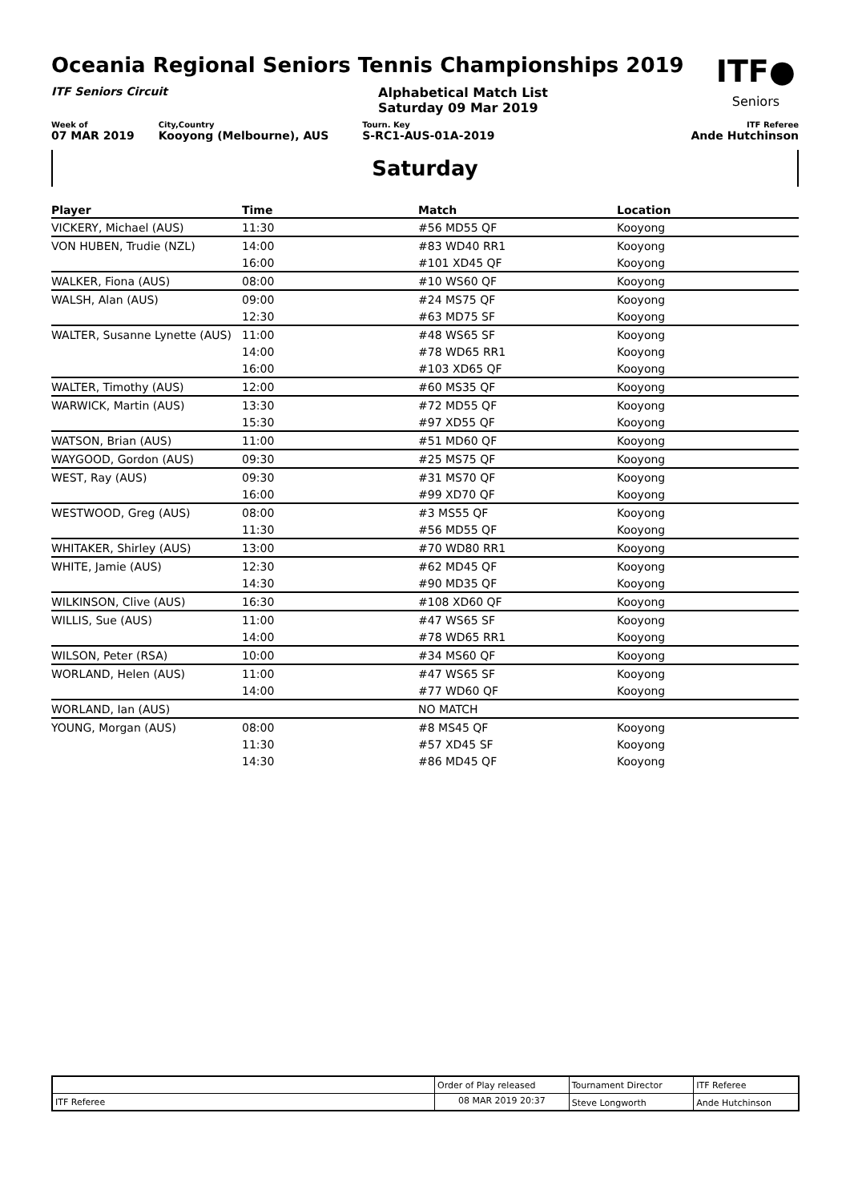Oceania Regional Seniors Tennis Championships 2019
ITF●
Seniors
ITF Seniors Circuit Alphabetical Match List
Saturday 09 Mar 2019
Week of
07 MAR 2019
City,Country
Kooyong (Melbourne), AUS
Tourn. Key
S-RC1-AUS-01A-2019
ITF Referee
Ande Hutchinson
Saturday
| Player | Time | Match | Location |
| --- | --- | --- | --- |
| VICKERY, Michael (AUS) | 11:30 | #56 MD55 QF | Kooyong |
| VON HUBEN, Trudie (NZL) | 14:00 | #83 WD40 RR1 | Kooyong |
| | 16:00 | #101 XD45 QF | Kooyong |
| WALKER, Fiona (AUS) | 08:00 | #10 WS60 QF | Kooyong |
| WALSH, Alan (AUS) | 09:00 | #24 MS75 QF | Kooyong |
| | 12:30 | #63 MD75 SF | Kooyong |
| WALTER, Susanne Lynette (AUS) | 11:00 | #48 WS65 SF | Kooyong |
| | 14:00 | #78 WD65 RR1 | Kooyong |
| | 16:00 | #103 XD65 QF | Kooyong |
| WALTER, Timothy (AUS) | 12:00 | #60 MS35 QF | Kooyong |
| WARWICK, Martin (AUS) | 13:30 | #72 MD55 QF | Kooyong |
| | 15:30 | #97 XD55 QF | Kooyong |
| WATSON, Brian (AUS) | 11:00 | #51 MD60 QF | Kooyong |
| WAYGOOD, Gordon (AUS) | 09:30 | #25 MS75 QF | Kooyong |
| WEST, Ray (AUS) | 09:30 | #31 MS70 QF | Kooyong |
| | 16:00 | #99 XD70 QF | Kooyong |
| WESTWOOD, Greg (AUS) | 08:00 | #3 MS55 QF | Kooyong |
| | 11:30 | #56 MD55 QF | Kooyong |
| WHITAKER, Shirley (AUS) | 13:00 | #70 WD80 RR1 | Kooyong |
| WHITE, Jamie (AUS) | 12:30 | #62 MD45 QF | Kooyong |
| | 14:30 | #90 MD35 QF | Kooyong |
| WILKINSON, Clive (AUS) | 16:30 | #108 XD60 QF | Kooyong |
| WILLIS, Sue (AUS) | 11:00 | #47 WS65 SF | Kooyong |
| | 14:00 | #78 WD65 RR1 | Kooyong |
| WILSON, Peter (RSA) | 10:00 | #34 MS60 QF | Kooyong |
| WORLAND, Helen (AUS) | 11:00 | #47 WS65 SF | Kooyong |
| | 14:00 | #77 WD60 QF | Kooyong |
| WORLAND, Ian (AUS) | | NO MATCH | |
| YOUNG, Morgan (AUS) | 08:00 | #8 MS45 QF | Kooyong |
| | 11:30 | #57 XD45 SF | Kooyong |
| | 14:30 | #86 MD45 QF | Kooyong |
| | Order of Play released | Tournament Director | ITF Referee |
| ITF Referee | 08 MAR 2019 20:37 | Steve Longworth | Ande Hutchinson |